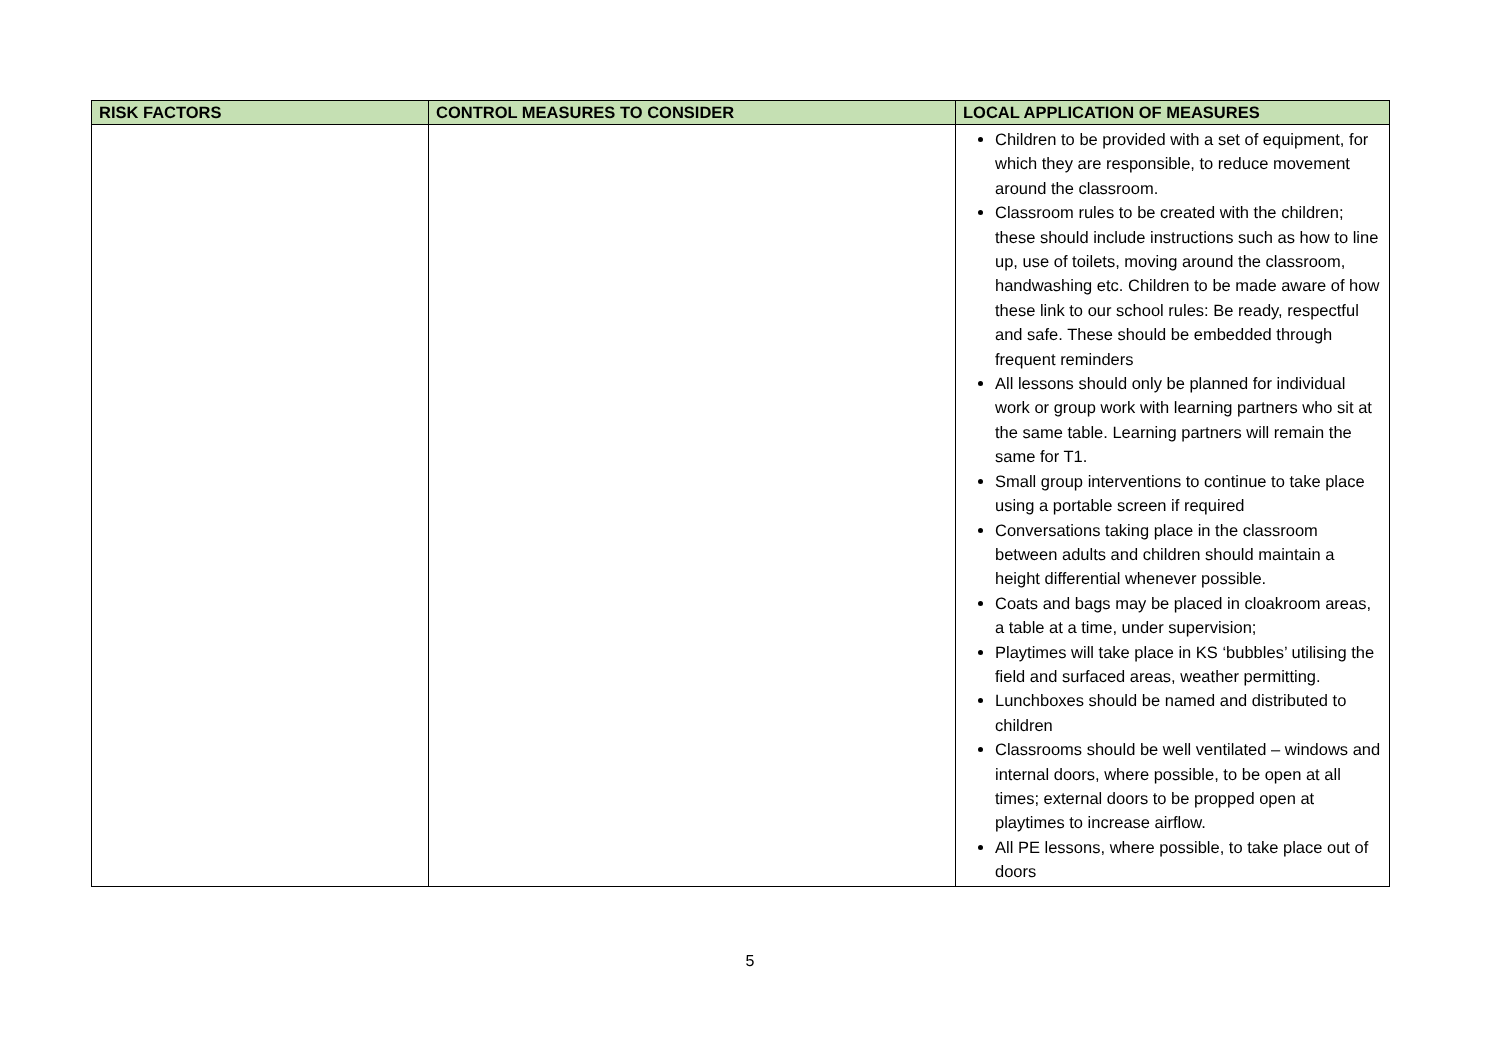| RISK FACTORS | CONTROL MEASURES TO CONSIDER | LOCAL APPLICATION OF MEASURES |
| --- | --- | --- |
| | | Children to be provided with a set of equipment, for which they are responsible, to reduce movement around the classroom. Classroom rules to be created with the children; these should include instructions such as how to line up, use of toilets, moving around the classroom, handwashing etc. Children to be made aware of how these link to our school rules: Be ready, respectful and safe. These should be embedded through frequent reminders All lessons should only be planned for individual work or group work with learning partners who sit at the same table. Learning partners will remain the same for T1. Small group interventions to continue to take place using a portable screen if required Conversations taking place in the classroom between adults and children should maintain a height differential whenever possible. Coats and bags may be placed in cloakroom areas, a table at a time, under supervision; Playtimes will take place in KS ‘bubbles’ utilising the field and surfaced areas, weather permitting. Lunchboxes should be named and distributed to children Classrooms should be well ventilated – windows and internal doors, where possible, to be open at all times; external doors to be propped open at playtimes to increase airflow. All PE lessons, where possible, to take place out of doors |
5